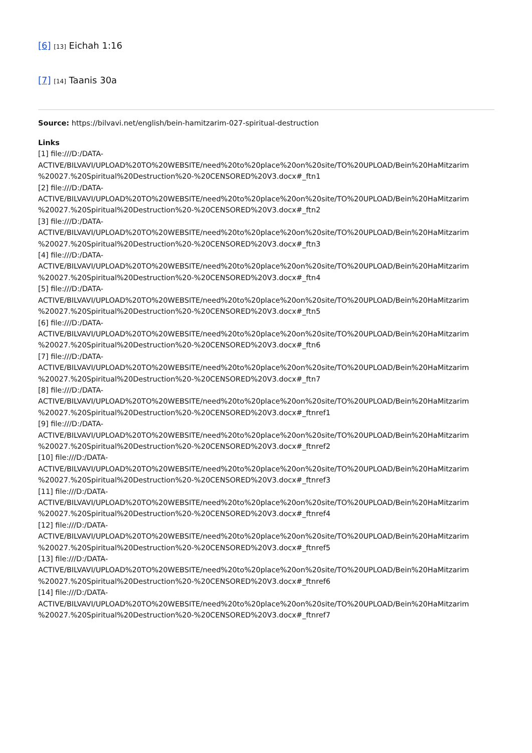[6] [13] Eichah 1:16
[7] [14] Taanis 30a
Source: https://bilvavi.net/english/bein-hamitzarim-027-spiritual-destruction
Links
[1] file:///D:/DATA-
ACTIVE/BILVAVI/UPLOAD%20TO%20WEBSITE/need%20to%20place%20on%20site/TO%20UPLOAD/Bein%20HaMitzarim
%20027.%20Spiritual%20Destruction%20-%20CENSORED%20V3.docx#_ftn1
[2] file:///D:/DATA-
ACTIVE/BILVAVI/UPLOAD%20TO%20WEBSITE/need%20to%20place%20on%20site/TO%20UPLOAD/Bein%20HaMitzarim
%20027.%20Spiritual%20Destruction%20-%20CENSORED%20V3.docx#_ftn2
[3] file:///D:/DATA-
ACTIVE/BILVAVI/UPLOAD%20TO%20WEBSITE/need%20to%20place%20on%20site/TO%20UPLOAD/Bein%20HaMitzarim
%20027.%20Spiritual%20Destruction%20-%20CENSORED%20V3.docx#_ftn3
[4] file:///D:/DATA-
ACTIVE/BILVAVI/UPLOAD%20TO%20WEBSITE/need%20to%20place%20on%20site/TO%20UPLOAD/Bein%20HaMitzarim
%20027.%20Spiritual%20Destruction%20-%20CENSORED%20V3.docx#_ftn4
[5] file:///D:/DATA-
ACTIVE/BILVAVI/UPLOAD%20TO%20WEBSITE/need%20to%20place%20on%20site/TO%20UPLOAD/Bein%20HaMitzarim
%20027.%20Spiritual%20Destruction%20-%20CENSORED%20V3.docx#_ftn5
[6] file:///D:/DATA-
ACTIVE/BILVAVI/UPLOAD%20TO%20WEBSITE/need%20to%20place%20on%20site/TO%20UPLOAD/Bein%20HaMitzarim
%20027.%20Spiritual%20Destruction%20-%20CENSORED%20V3.docx#_ftn6
[7] file:///D:/DATA-
ACTIVE/BILVAVI/UPLOAD%20TO%20WEBSITE/need%20to%20place%20on%20site/TO%20UPLOAD/Bein%20HaMitzarim
%20027.%20Spiritual%20Destruction%20-%20CENSORED%20V3.docx#_ftn7
[8] file:///D:/DATA-
ACTIVE/BILVAVI/UPLOAD%20TO%20WEBSITE/need%20to%20place%20on%20site/TO%20UPLOAD/Bein%20HaMitzarim
%20027.%20Spiritual%20Destruction%20-%20CENSORED%20V3.docx#_ftnref1
[9] file:///D:/DATA-
ACTIVE/BILVAVI/UPLOAD%20TO%20WEBSITE/need%20to%20place%20on%20site/TO%20UPLOAD/Bein%20HaMitzarim
%20027.%20Spiritual%20Destruction%20-%20CENSORED%20V3.docx#_ftnref2
[10] file:///D:/DATA-
ACTIVE/BILVAVI/UPLOAD%20TO%20WEBSITE/need%20to%20place%20on%20site/TO%20UPLOAD/Bein%20HaMitzarim
%20027.%20Spiritual%20Destruction%20-%20CENSORED%20V3.docx#_ftnref3
[11] file:///D:/DATA-
ACTIVE/BILVAVI/UPLOAD%20TO%20WEBSITE/need%20to%20place%20on%20site/TO%20UPLOAD/Bein%20HaMitzarim
%20027.%20Spiritual%20Destruction%20-%20CENSORED%20V3.docx#_ftnref4
[12] file:///D:/DATA-
ACTIVE/BILVAVI/UPLOAD%20TO%20WEBSITE/need%20to%20place%20on%20site/TO%20UPLOAD/Bein%20HaMitzarim
%20027.%20Spiritual%20Destruction%20-%20CENSORED%20V3.docx#_ftnref5
[13] file:///D:/DATA-
ACTIVE/BILVAVI/UPLOAD%20TO%20WEBSITE/need%20to%20place%20on%20site/TO%20UPLOAD/Bein%20HaMitzarim
%20027.%20Spiritual%20Destruction%20-%20CENSORED%20V3.docx#_ftnref6
[14] file:///D:/DATA-
ACTIVE/BILVAVI/UPLOAD%20TO%20WEBSITE/need%20to%20place%20on%20site/TO%20UPLOAD/Bein%20HaMitzarim
%20027.%20Spiritual%20Destruction%20-%20CENSORED%20V3.docx#_ftnref7